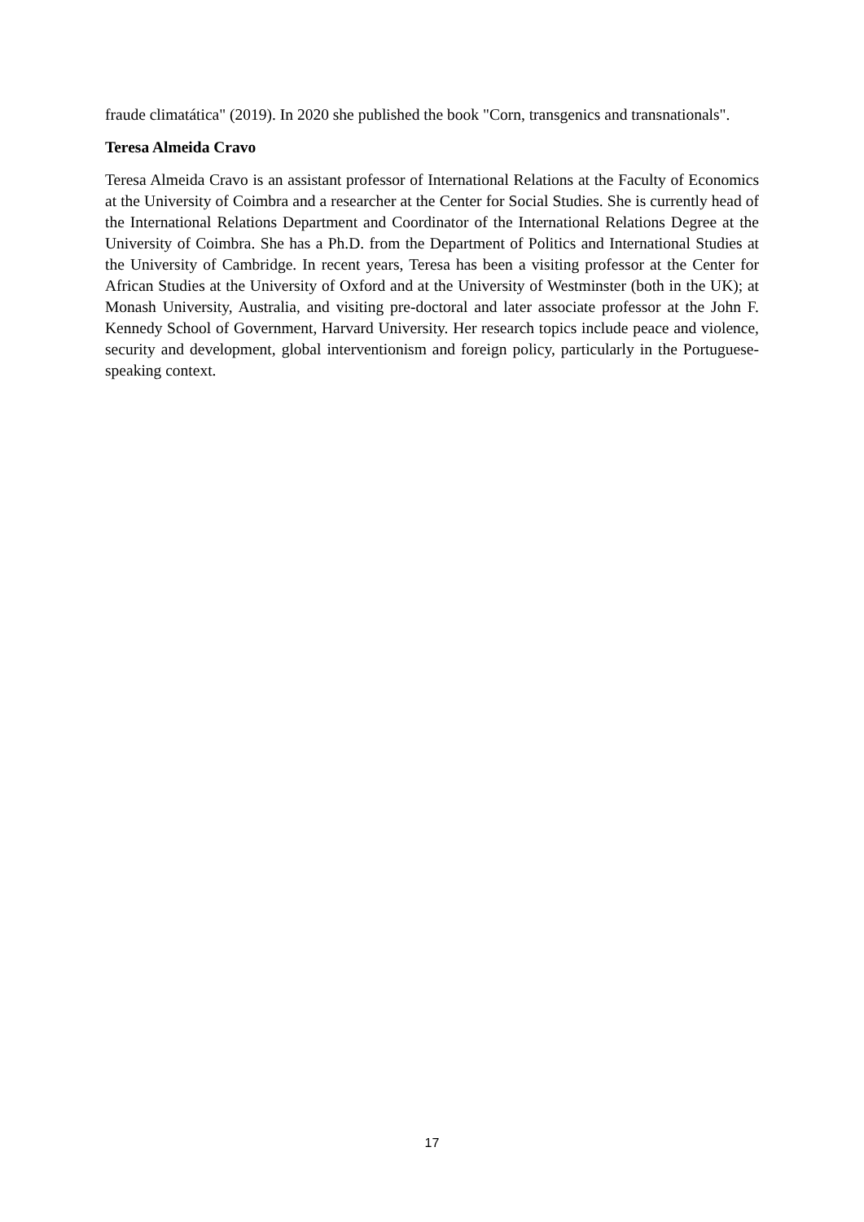fraude climatática" (2019). In 2020 she published the book "Corn, transgenics and transnationals".
Teresa Almeida Cravo
Teresa Almeida Cravo is an assistant professor of International Relations at the Faculty of Economics at the University of Coimbra and a researcher at the Center for Social Studies. She is currently head of the International Relations Department and Coordinator of the International Relations Degree at the University of Coimbra. She has a Ph.D. from the Department of Politics and International Studies at the University of Cambridge. In recent years, Teresa has been a visiting professor at the Center for African Studies at the University of Oxford and at the University of Westminster (both in the UK); at Monash University, Australia, and visiting pre-doctoral and later associate professor at the John F. Kennedy School of Government, Harvard University. Her research topics include peace and violence, security and development, global interventionism and foreign policy, particularly in the Portuguese-speaking context.
17